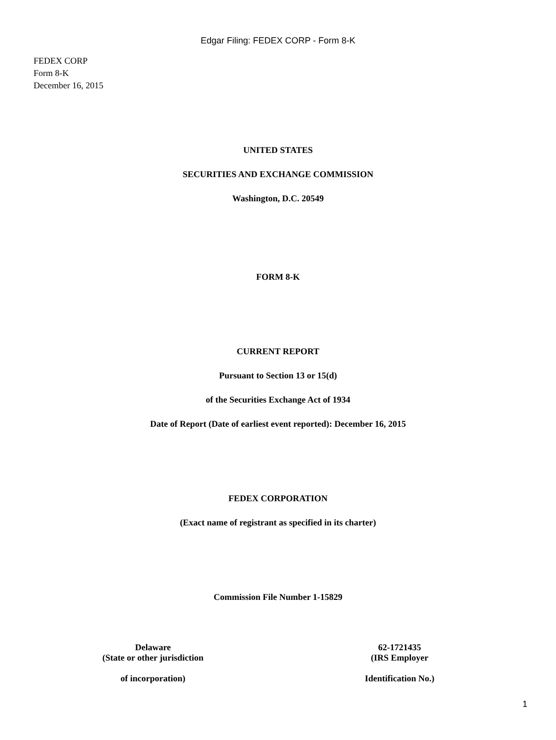Edgar Filing: FEDEX CORP - Form 8-K
FEDEX CORP
Form 8-K
December 16, 2015
UNITED STATES
SECURITIES AND EXCHANGE COMMISSION
Washington, D.C. 20549
FORM 8-K
CURRENT REPORT
Pursuant to Section 13 or 15(d)
of the Securities Exchange Act of 1934
Date of Report (Date of earliest event reported): December 16, 2015
FEDEX CORPORATION
(Exact name of registrant as specified in its charter)
Commission File Number 1-15829
| Delaware (State or other jurisdiction of incorporation) | 62-1721435 (IRS Employer Identification No.) |
1